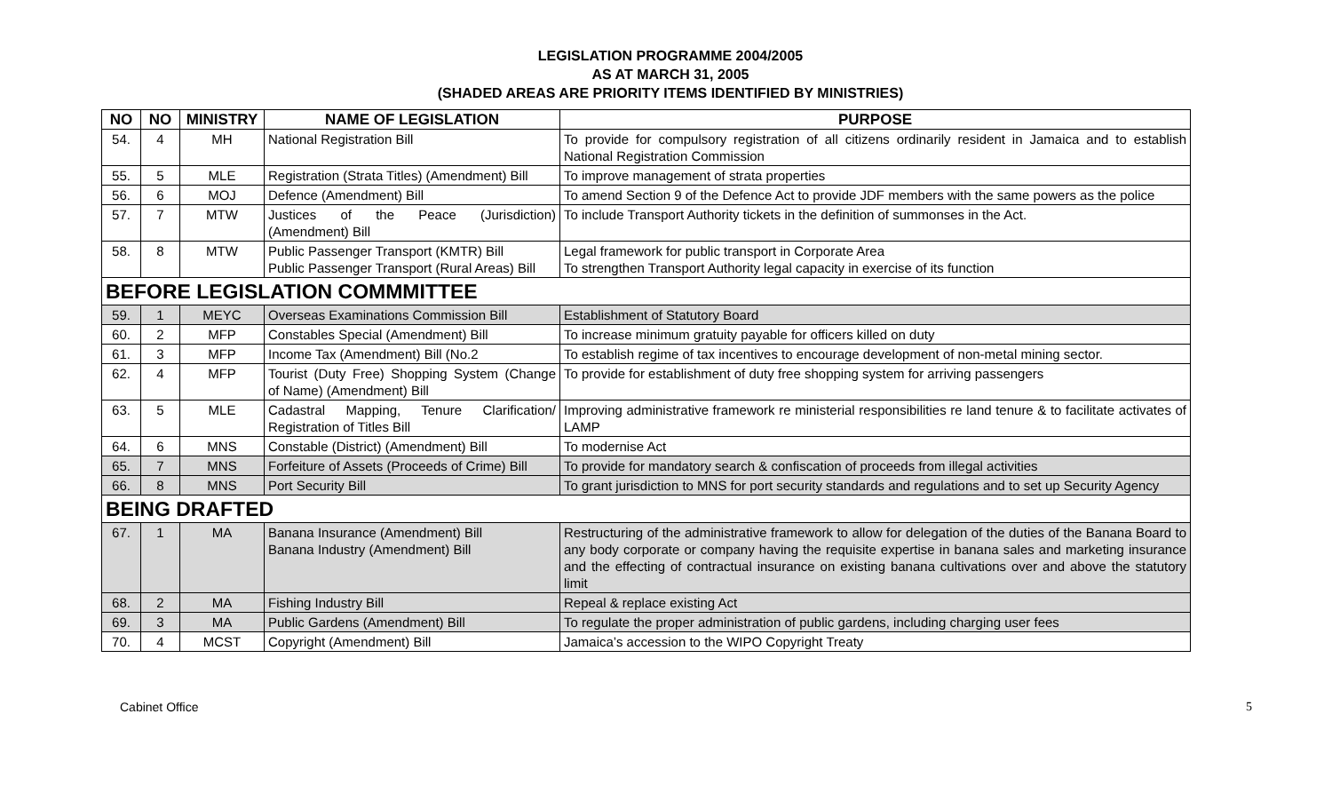LEGISLATION PROGRAMME 2004/2005
AS AT MARCH 31, 2005
(SHADED AREAS ARE PRIORITY ITEMS IDENTIFIED BY MINISTRIES)
| NO | NO | MINISTRY | NAME OF LEGISLATION | PURPOSE |
| --- | --- | --- | --- | --- |
| 54. | 4 | MH | National Registration Bill | To provide for compulsory registration of all citizens ordinarily resident in Jamaica and to establish National Registration Commission |
| 55. | 5 | MLE | Registration (Strata Titles) (Amendment) Bill | To improve management of strata properties |
| 56. | 6 | MOJ | Defence (Amendment) Bill | To amend Section 9 of the Defence Act to provide JDF members with the same powers as the police |
| 57. | 7 | MTW | Justices of the Peace (Jurisdiction) (Amendment) Bill | To include Transport Authority tickets in the definition of summonses in the Act. |
| 58. | 8 | MTW | Public Passenger Transport (KMTR) Bill Public Passenger Transport (Rural Areas) Bill | Legal framework for public transport in Corporate Area To strengthen Transport Authority legal capacity in exercise of its function |
| BEFORE LEGISLATION COMMMITTEE | | | | |
| 59. | 1 | MEYC | Overseas Examinations Commission Bill | Establishment of Statutory Board |
| 60. | 2 | MFP | Constables Special (Amendment) Bill | To increase minimum gratuity payable for officers killed on duty |
| 61. | 3 | MFP | Income Tax (Amendment) Bill (No.2 | To establish regime of tax incentives to encourage development of non-metal mining sector. |
| 62. | 4 | MFP | Tourist (Duty Free) Shopping System (Change of Name) (Amendment) Bill | To provide for establishment of duty free shopping system for arriving passengers |
| 63. | 5 | MLE | Cadastral Mapping, Tenure Clarification/ Registration of Titles Bill | Improving administrative framework re ministerial responsibilities re land tenure & to facilitate activates of LAMP |
| 64. | 6 | MNS | Constable (District) (Amendment) Bill | To modernise Act |
| 65. | 7 | MNS | Forfeiture of Assets (Proceeds of Crime) Bill | To provide for mandatory search & confiscation of proceeds from illegal activities |
| 66. | 8 | MNS | Port Security Bill | To grant jurisdiction to MNS for port security standards and regulations and to set up Security Agency |
| BEING DRAFTED | | | | |
| 67. | 1 | MA | Banana Insurance (Amendment) Bill Banana Industry (Amendment) Bill | Restructuring of the administrative framework to allow for delegation of the duties of the Banana Board to any body corporate or company having the requisite expertise in banana sales and marketing insurance and the effecting of contractual insurance on existing banana cultivations over and above the statutory limit |
| 68. | 2 | MA | Fishing Industry Bill | Repeal & replace existing Act |
| 69. | 3 | MA | Public Gardens (Amendment) Bill | To regulate the proper administration of public gardens, including charging user fees |
| 70. | 4 | MCST | Copyright (Amendment) Bill | Jamaica’s accession to the WIPO Copyright Treaty |
Cabinet Office 5